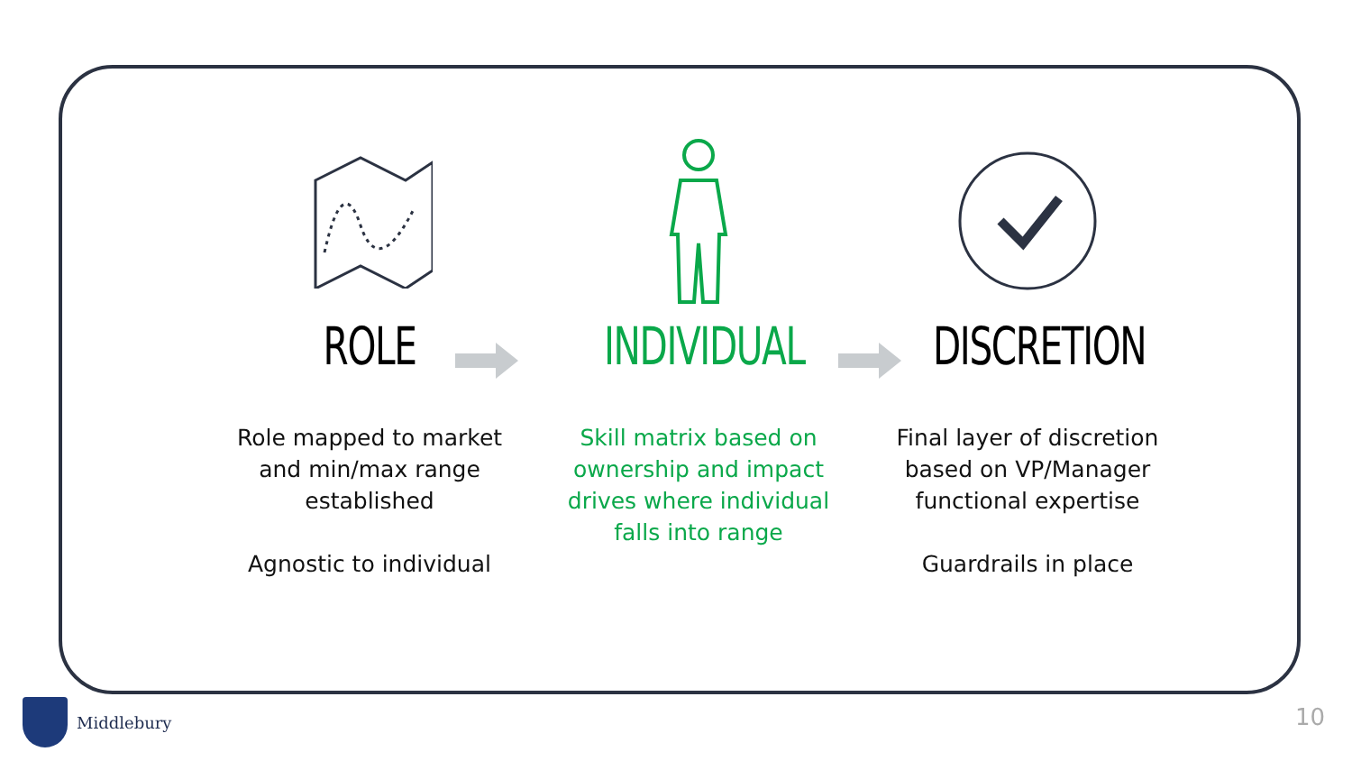ROLE
Role mapped to market and min/max range established
Agnostic to individual
INDIVIDUAL
Skill matrix based on ownership and impact drives where individual falls into range
DISCRETION
Final layer of discretion based on VP/Manager functional expertise
Guardrails in place
Middlebury 10